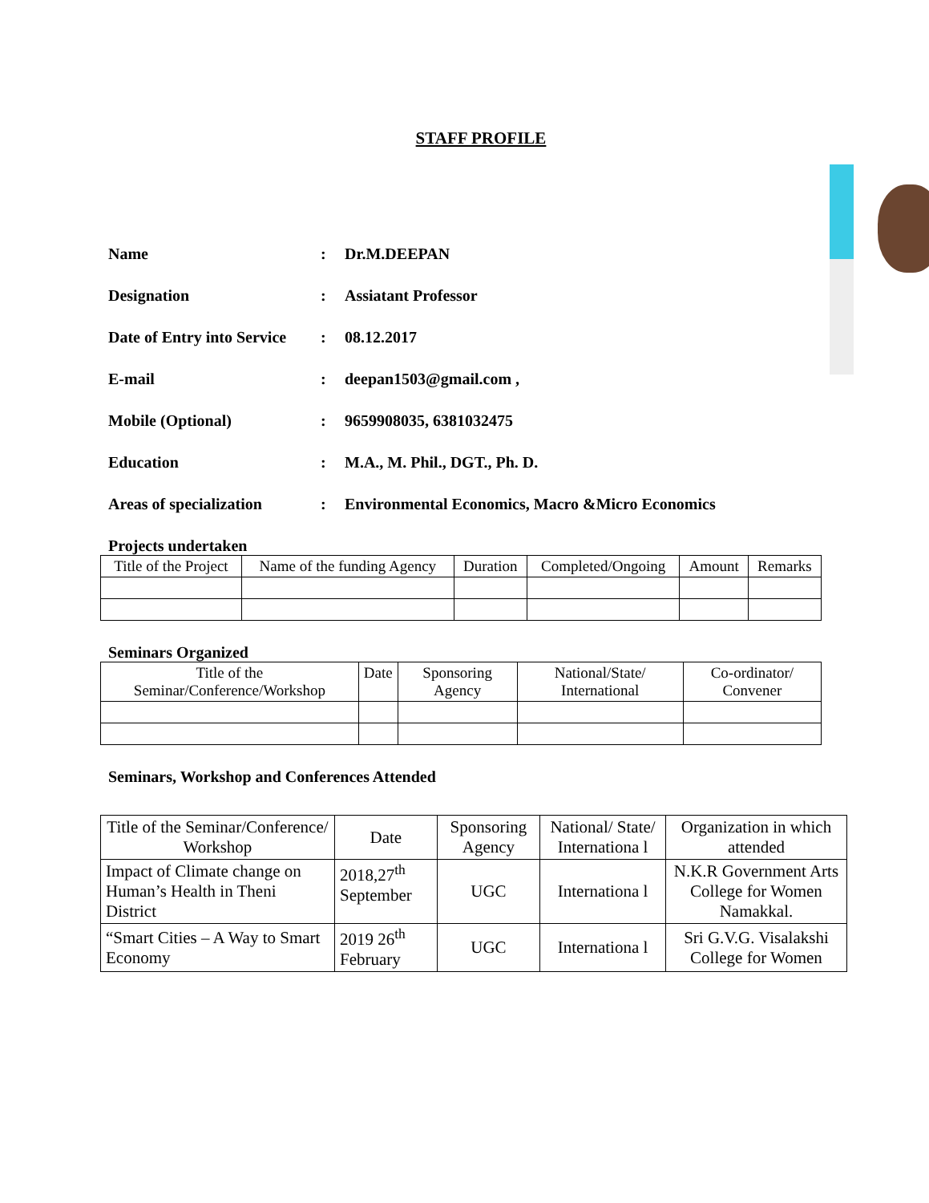STAFF PROFILE
Name: Dr.M.DEEPAN
Designation: Assiatant Professor
Date of Entry into Service: 08.12.2017
E-mail: deepan1503@gmail.com ,
Mobile (Optional): 9659908035, 6381032475
Education: M.A., M. Phil., DGT., Ph. D.
Areas of specialization: Environmental Economics, Macro &Micro Economics
Projects undertaken
| Title of the Project | Name of the funding Agency | Duration | Completed/Ongoing | Amount | Remarks |
| --- | --- | --- | --- | --- | --- |
Seminars Organized
| Title of the Seminar/Conference/Workshop | Date | Sponsoring Agency | National/State/ International | Co-ordinator/ Convener |
| --- | --- | --- | --- | --- |
Seminars, Workshop and Conferences Attended
| Title of the Seminar/Conference/ Workshop | Date | Sponsoring Agency | National/ State/ Internationa l | Organization in which attended |
| --- | --- | --- | --- | --- |
| Impact of Climate change on Human’s Health in Theni District | 2018,27<sup>th</sup> September | UGC | Internationa l | N.K.R Government Arts College for Women Namakkal. |
| “Smart Cities – A Way to Smart Economy | 2019 26<sup>th</sup> February | UGC | Internationa l | Sri G.V.G. Visalakshi College for Women |